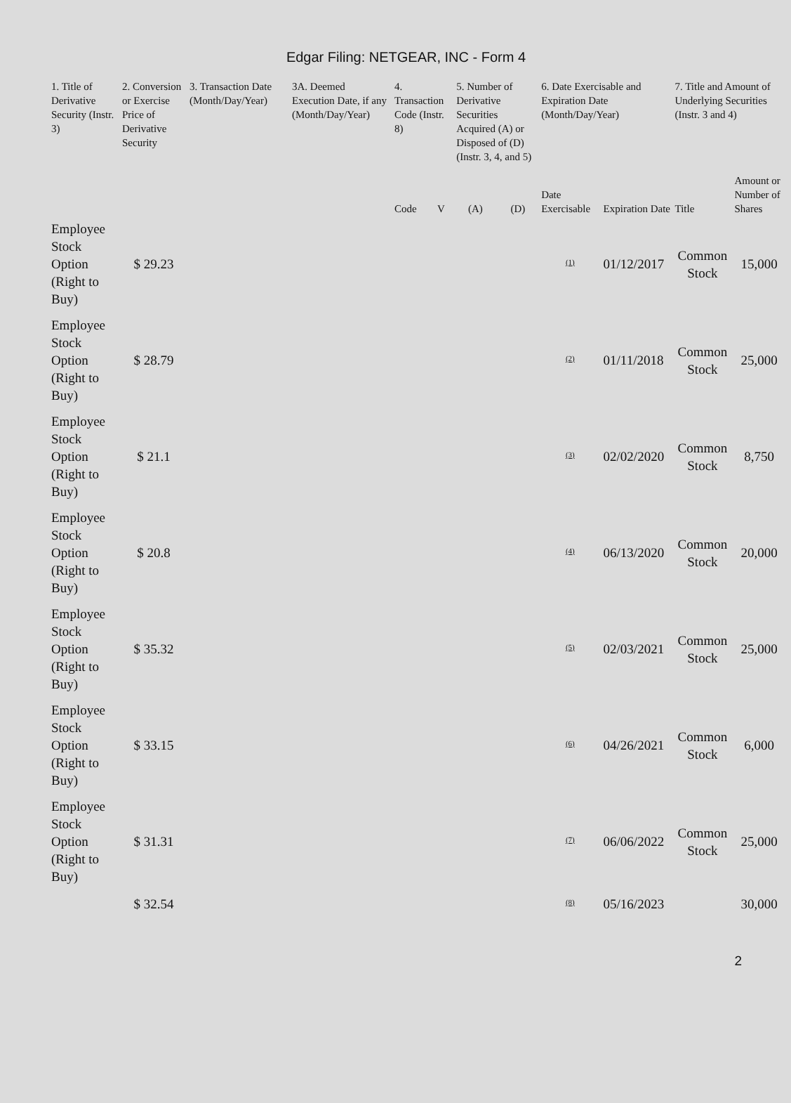Edgar Filing: NETGEAR, INC - Form 4
| 1. Title of Derivative Security (Instr. 3) | 2. Conversion or Exercise Price of Derivative Security | 3. Transaction Date (Month/Day/Year) | 3A. Deemed Execution Date, if any (Month/Day/Year) | 4. Transaction Code (Instr. 8) | | 5. Number of Derivative Securities Acquired (A) or Disposed of (D) (Instr. 3, 4, and 5) | | 6. Date Exercisable and Expiration Date (Month/Day/Year) | | 7. Title and Amount of Underlying Securities (Instr. 3 and 4) | |
| --- | --- | --- | --- | --- | --- | --- | --- | --- | --- | --- | --- |
| | | | | Code | V | (A) | (D) | Date Exercisable | Expiration Date | Title | Amount or Number of Shares |
| Employee Stock Option (Right to Buy) | $ 29.23 | | | | | | | <sup>(1)</sup> | 01/12/2017 | Common Stock | 15,000 |
| Employee Stock Option (Right to Buy) | $ 28.79 | | | | | | | <sup>(2)</sup> | 01/11/2018 | Common Stock | 25,000 |
| Employee Stock Option (Right to Buy) | $ 21.1 | | | | | | | <sup>(3)</sup> | 02/02/2020 | Common Stock | 8,750 |
| Employee Stock Option (Right to Buy) | $ 20.8 | | | | | | | <sup>(4)</sup> | 06/13/2020 | Common Stock | 20,000 |
| Employee Stock Option (Right to Buy) | $ 35.32 | | | | | | | <sup>(5)</sup> | 02/03/2021 | Common Stock | 25,000 |
| Employee Stock Option (Right to Buy) | $ 33.15 | | | | | | | <sup>(6)</sup> | 04/26/2021 | Common Stock | 6,000 |
| Employee Stock Option (Right to Buy) | $ 31.31 | | | | | | | <sup>(7)</sup> | 06/06/2022 | Common Stock | 25,000 |
| | $ 32.54 | | | | | | | <sup>(8)</sup> | 05/16/2023 | | 30,000 |
2